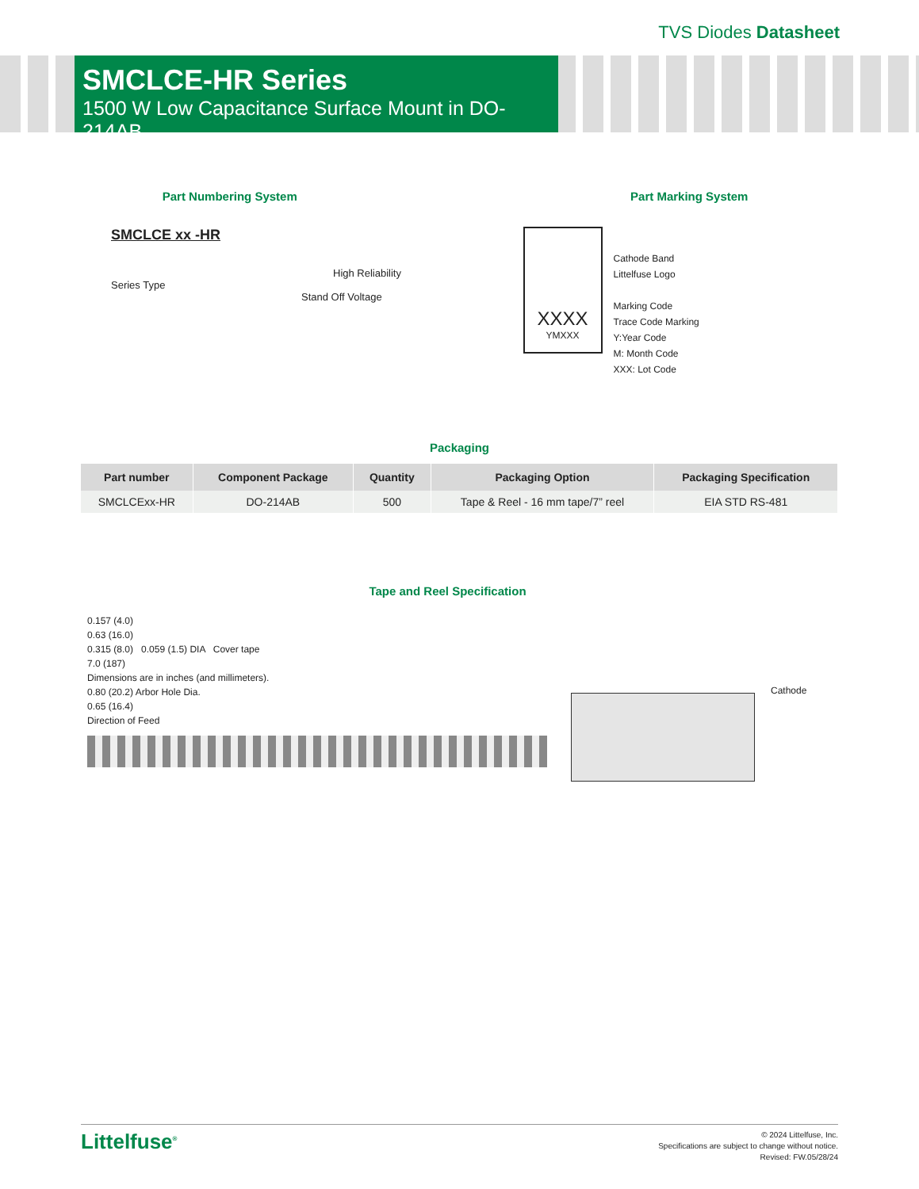TVS Diodes Datasheet
SMCLCE-HR Series
1500 W Low Capacitance Surface Mount in DO-214AB
Part Numbering System
SMCLCE xx -HR
High Reliability
Series Type
Stand Off Voltage
Part Marking System
XXXX
YMXXX
Cathode Band
Littelfuse Logo
Marking Code
Trace Code Marking
Y:Year Code
M: Month Code
XXX: Lot Code
Packaging
| Part number | Component Package | Quantity | Packaging Option | Packaging Specification |
| --- | --- | --- | --- | --- |
| SMCLCExx-HR | DO-214AB | 500 | Tape & Reel - 16 mm tape/7” reel | EIA STD RS-481 |
Tape and Reel Specification
0.157 (4.0)
0.63 (16.0)
0.315 (8.0) 0.059 (1.5) DIA Cover tape
7.0 (187)
Dimensions are in inches (and millimeters).
0.80 (20.2) Arbor Hole Dia.
0.65 (16.4)
Direction of Feed
Cathode
Littelfuse<sup>®</sup>
© 2024 Littelfuse, Inc.
Specifications are subject to change without notice.
Revised: FW.05/28/24